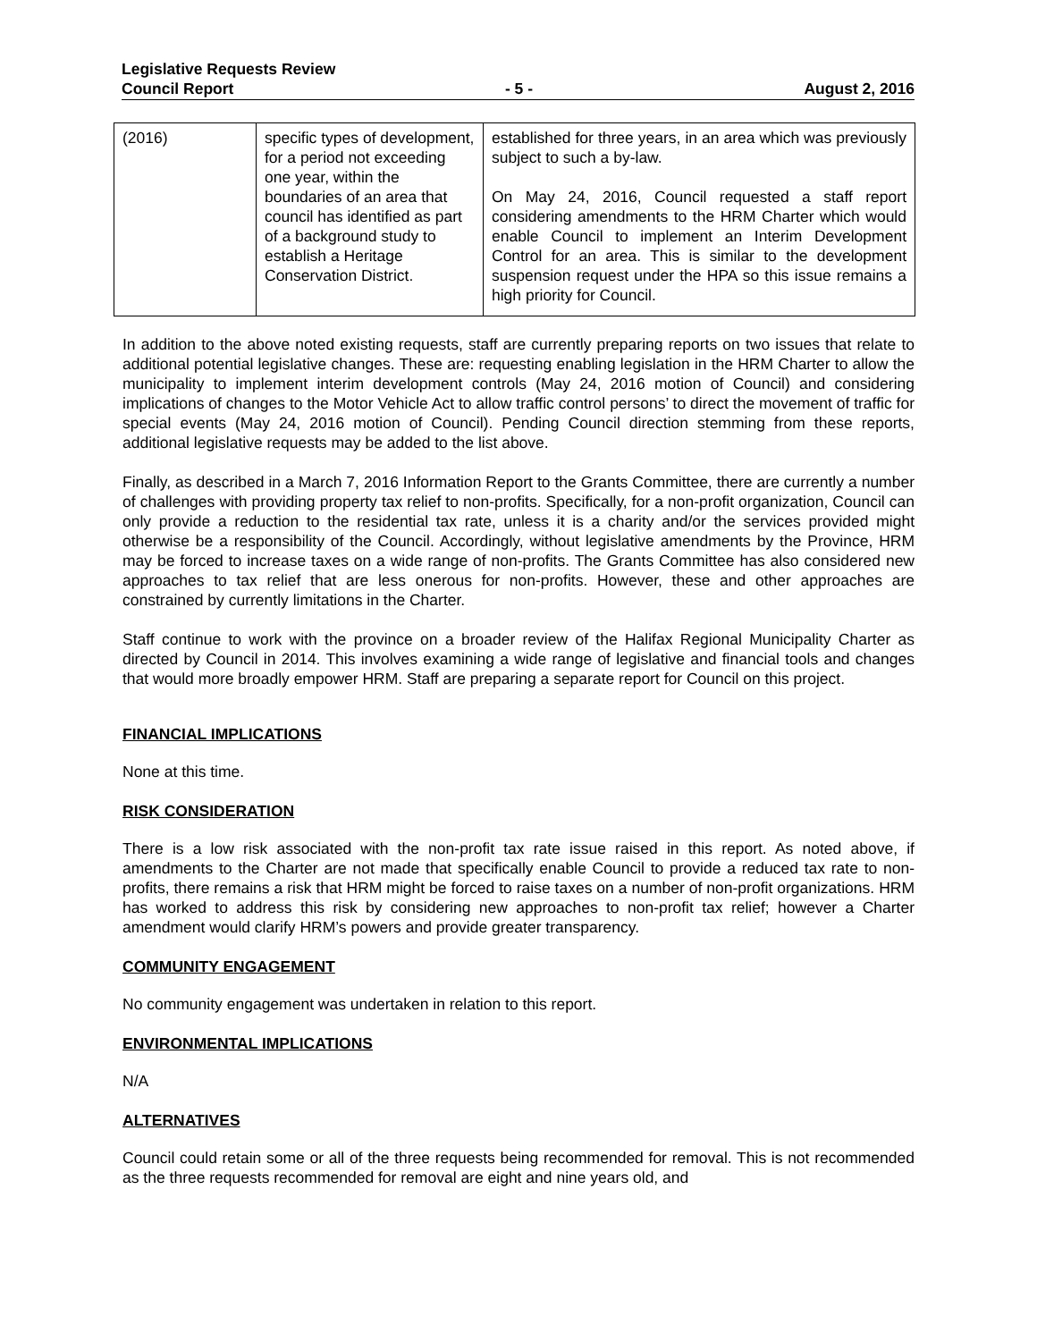Legislative Requests Review
Council Report - 5 - August 2, 2016
| (2016) | specific types of development, for a period not exceeding one year, within the boundaries of an area that council has identified as part of a background study to establish a Heritage Conservation District. | established for three years, in an area which was previously subject to such a by-law. On May 24, 2016, Council requested a staff report considering amendments to the HRM Charter which would enable Council to implement an Interim Development Control for an area. This is similar to the development suspension request under the HPA so this issue remains a high priority for Council. |
In addition to the above noted existing requests, staff are currently preparing reports on two issues that relate to additional potential legislative changes. These are: requesting enabling legislation in the HRM Charter to allow the municipality to implement interim development controls (May 24, 2016 motion of Council) and considering implications of changes to the Motor Vehicle Act to allow traffic control persons’ to direct the movement of traffic for special events (May 24, 2016 motion of Council). Pending Council direction stemming from these reports, additional legislative requests may be added to the list above.
Finally, as described in a March 7, 2016 Information Report to the Grants Committee, there are currently a number of challenges with providing property tax relief to non-profits. Specifically, for a non-profit organization, Council can only provide a reduction to the residential tax rate, unless it is a charity and/or the services provided might otherwise be a responsibility of the Council. Accordingly, without legislative amendments by the Province, HRM may be forced to increase taxes on a wide range of non-profits. The Grants Committee has also considered new approaches to tax relief that are less onerous for non-profits. However, these and other approaches are constrained by currently limitations in the Charter.
Staff continue to work with the province on a broader review of the Halifax Regional Municipality Charter as directed by Council in 2014. This involves examining a wide range of legislative and financial tools and changes that would more broadly empower HRM. Staff are preparing a separate report for Council on this project.
FINANCIAL IMPLICATIONS
None at this time.
RISK CONSIDERATION
There is a low risk associated with the non-profit tax rate issue raised in this report. As noted above, if amendments to the Charter are not made that specifically enable Council to provide a reduced tax rate to non-profits, there remains a risk that HRM might be forced to raise taxes on a number of non-profit organizations. HRM has worked to address this risk by considering new approaches to non-profit tax relief; however a Charter amendment would clarify HRM’s powers and provide greater transparency.
COMMUNITY ENGAGEMENT
No community engagement was undertaken in relation to this report.
ENVIRONMENTAL IMPLICATIONS
N/A
ALTERNATIVES
Council could retain some or all of the three requests being recommended for removal. This is not recommended as the three requests recommended for removal are eight and nine years old, and